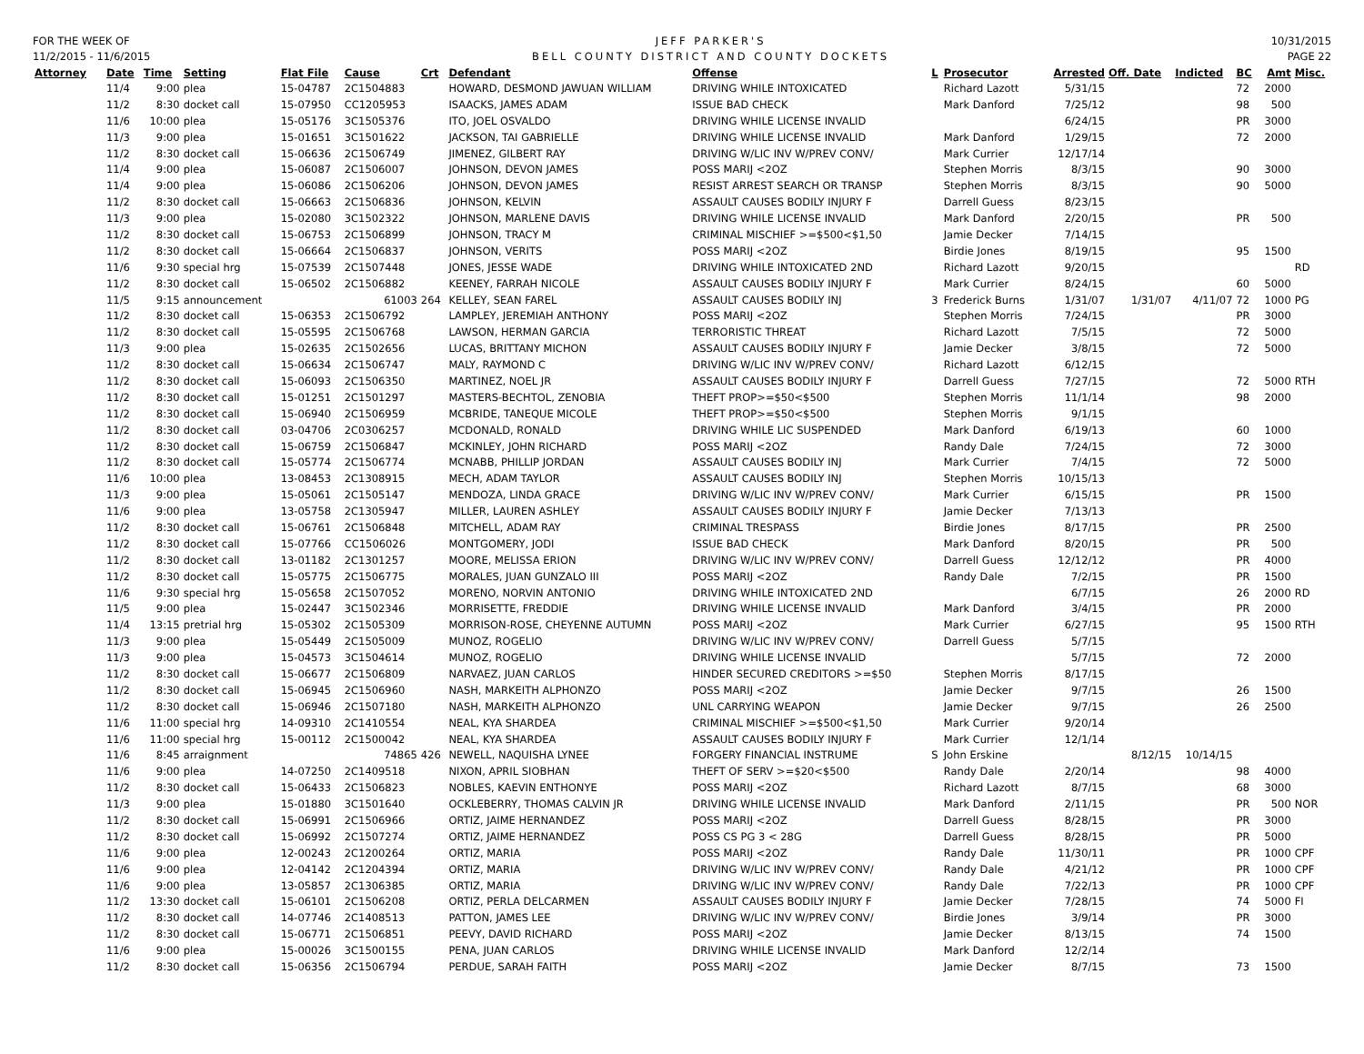FOR THE WEEK OF
11/2/2015 - 11/6/2015
JEFF PARKER'S
BELL COUNTY DISTRICT AND COUNTY DOCKETS
10/31/2015
PAGE 22
| Attorney | Date | Time | Setting | Flat File | Cause | Crt | Defendant | Offense | L | Prosecutor | Arrested | Off. Date | Indicted | BC | Amt | Misc. |
| --- | --- | --- | --- | --- | --- | --- | --- | --- | --- | --- | --- | --- | --- | --- | --- | --- |
| | 11/4 | 9:00 | plea | 15-04787 | 2C1504883 | | HOWARD, DESMOND JAWUAN WILLIAM | DRIVING WHILE INTOXICATED | | Richard Lazott | 5/31/15 | | | 72 | 2000 | |
| | 11/2 | 8:30 | docket call | 15-07950 | CC1205953 | | ISAACKS, JAMES ADAM | ISSUE BAD CHECK | | Mark Danford | 7/25/12 | | | 98 | 500 | |
| | 11/6 | 10:00 | plea | 15-05176 | 3C1505376 | | ITO, JOEL OSVALDO | DRIVING WHILE LICENSE INVALID | | | 6/24/15 | | | PR | 3000 | |
| | 11/3 | 9:00 | plea | 15-01651 | 3C1501622 | | JACKSON, TAI GABRIELLE | DRIVING WHILE LICENSE INVALID | | Mark Danford | 1/29/15 | | | 72 | 2000 | |
| | 11/2 | 8:30 | docket call | 15-06636 | 2C1506749 | | JIMENEZ, GILBERT RAY | DRIVING W/LIC INV W/PREV CONV/ | | Mark Currier | 12/17/14 | | | | | |
| | 11/4 | 9:00 | plea | 15-06087 | 2C1506007 | | JOHNSON, DEVON JAMES | POSS MARIJ <2OZ | | Stephen Morris | 8/3/15 | | | 90 | 3000 | |
| | 11/4 | 9:00 | plea | 15-06086 | 2C1506206 | | JOHNSON, DEVON JAMES | RESIST ARREST SEARCH OR TRANSP | | Stephen Morris | 8/3/15 | | | 90 | 5000 | |
| | 11/2 | 8:30 | docket call | 15-06663 | 2C1506836 | | JOHNSON, KELVIN | ASSAULT CAUSES BODILY INJURY F | | Darrell Guess | 8/23/15 | | | | | |
| | 11/3 | 9:00 | plea | 15-02080 | 3C1502322 | | JOHNSON, MARLENE DAVIS | DRIVING WHILE LICENSE INVALID | | Mark Danford | 2/20/15 | | | PR | 500 | |
| | 11/2 | 8:30 | docket call | 15-06753 | 2C1506899 | | JOHNSON, TRACY M | CRIMINAL MISCHIEF >=$500<$1,50 | | Jamie Decker | 7/14/15 | | | | | |
| | 11/2 | 8:30 | docket call | 15-06664 | 2C1506837 | | JOHNSON, VERITS | POSS MARIJ <2OZ | | Birdie Jones | 8/19/15 | | | 95 | 1500 | |
| | 11/6 | 9:30 | special hrg | 15-07539 | 2C1507448 | | JONES, JESSE WADE | DRIVING WHILE INTOXICATED 2ND | | Richard Lazott | 9/20/15 | | | | | RD |
| | 11/2 | 8:30 | docket call | 15-06502 | 2C1506882 | | KEENEY, FARRAH NICOLE | ASSAULT CAUSES BODILY INJURY F | | Mark Currier | 8/24/15 | | | 60 | 5000 | |
| | 11/5 | 9:15 | announcement | | 61003 | 264 | KELLEY, SEAN FAREL | ASSAULT CAUSES BODILY INJ | 3 | Frederick Burns | 1/31/07 | 1/31/07 | 4/11/07 | 72 | 1000 | PG |
| | 11/2 | 8:30 | docket call | 15-06353 | 2C1506792 | | LAMPLEY, JEREMIAH ANTHONY | POSS MARIJ <2OZ | | Stephen Morris | 7/24/15 | | | PR | 3000 | |
| | 11/2 | 8:30 | docket call | 15-05595 | 2C1506768 | | LAWSON, HERMAN GARCIA | TERRORISTIC THREAT | | Richard Lazott | 7/5/15 | | | 72 | 5000 | |
| | 11/3 | 9:00 | plea | 15-02635 | 2C1502656 | | LUCAS, BRITTANY MICHON | ASSAULT CAUSES BODILY INJURY F | | Jamie Decker | 3/8/15 | | | 72 | 5000 | |
| | 11/2 | 8:30 | docket call | 15-06634 | 2C1506747 | | MALY, RAYMOND C | DRIVING W/LIC INV W/PREV CONV/ | | Richard Lazott | 6/12/15 | | | | | |
| | 11/2 | 8:30 | docket call | 15-06093 | 2C1506350 | | MARTINEZ, NOEL JR | ASSAULT CAUSES BODILY INJURY F | | Darrell Guess | 7/27/15 | | | 72 | 5000 | RTH |
| | 11/2 | 8:30 | docket call | 15-01251 | 2C1501297 | | MASTERS-BECHTOL, ZENOBIA | THEFT PROP>=$50<$500 | | Stephen Morris | 11/1/14 | | | 98 | 2000 | |
| | 11/2 | 8:30 | docket call | 15-06940 | 2C1506959 | | MCBRIDE, TANEQUE MICOLE | THEFT PROP>=$50<$500 | | Stephen Morris | 9/1/15 | | | | | |
| | 11/2 | 8:30 | docket call | 03-04706 | 2C0306257 | | MCDONALD, RONALD | DRIVING WHILE LIC SUSPENDED | | Mark Danford | 6/19/13 | | | 60 | 1000 | |
| | 11/2 | 8:30 | docket call | 15-06759 | 2C1506847 | | MCKINLEY, JOHN RICHARD | POSS MARIJ <2OZ | | Randy Dale | 7/24/15 | | | 72 | 3000 | |
| | 11/2 | 8:30 | docket call | 15-05774 | 2C1506774 | | MCNABB, PHILLIP JORDAN | ASSAULT CAUSES BODILY INJ | | Mark Currier | 7/4/15 | | | 72 | 5000 | |
| | 11/6 | 10:00 | plea | 13-08453 | 2C1308915 | | MECH, ADAM TAYLOR | ASSAULT CAUSES BODILY INJ | | Stephen Morris | 10/15/13 | | | | | |
| | 11/3 | 9:00 | plea | 15-05061 | 2C1505147 | | MENDOZA, LINDA GRACE | DRIVING W/LIC INV W/PREV CONV/ | | Mark Currier | 6/15/15 | | | PR | 1500 | |
| | 11/6 | 9:00 | plea | 13-05758 | 2C1305947 | | MILLER, LAUREN ASHLEY | ASSAULT CAUSES BODILY INJURY F | | Jamie Decker | 7/13/13 | | | | | |
| | 11/2 | 8:30 | docket call | 15-06761 | 2C1506848 | | MITCHELL, ADAM RAY | CRIMINAL TRESPASS | | Birdie Jones | 8/17/15 | | | PR | 2500 | |
| | 11/2 | 8:30 | docket call | 15-07766 | CC1506026 | | MONTGOMERY, JODI | ISSUE BAD CHECK | | Mark Danford | 8/20/15 | | | PR | 500 | |
| | 11/2 | 8:30 | docket call | 13-01182 | 2C1301257 | | MOORE, MELISSA ERION | DRIVING W/LIC INV W/PREV CONV/ | | Darrell Guess | 12/12/12 | | | PR | 4000 | |
| | 11/2 | 8:30 | docket call | 15-05775 | 2C1506775 | | MORALES, JUAN GUNZALO III | POSS MARIJ <2OZ | | Randy Dale | 7/2/15 | | | PR | 1500 | |
| | 11/6 | 9:30 | special hrg | 15-05658 | 2C1507052 | | MORENO, NORVIN ANTONIO | DRIVING WHILE INTOXICATED 2ND | | | 6/7/15 | | | 26 | 2000 | RD |
| | 11/5 | 9:00 | plea | 15-02447 | 3C1502346 | | MORRISETTE, FREDDIE | DRIVING WHILE LICENSE INVALID | | Mark Danford | 3/4/15 | | | PR | 2000 | |
| | 11/4 | 13:15 | pretrial hrg | 15-05302 | 2C1505309 | | MORRISON-ROSE, CHEYENNE AUTUMN | POSS MARIJ <2OZ | | Mark Currier | 6/27/15 | | | 95 | 1500 | RTH |
| | 11/3 | 9:00 | plea | 15-05449 | 2C1505009 | | MUNOZ, ROGELIO | DRIVING W/LIC INV W/PREV CONV/ | | Darrell Guess | 5/7/15 | | | | | |
| | 11/3 | 9:00 | plea | 15-04573 | 3C1504614 | | MUNOZ, ROGELIO | DRIVING WHILE LICENSE INVALID | | | 5/7/15 | | | 72 | 2000 | |
| | 11/2 | 8:30 | docket call | 15-06677 | 2C1506809 | | NARVAEZ, JUAN CARLOS | HINDER SECURED CREDITORS >=$50 | | Stephen Morris | 8/17/15 | | | | | |
| | 11/2 | 8:30 | docket call | 15-06945 | 2C1506960 | | NASH, MARKEITH ALPHONZO | POSS MARIJ <2OZ | | Jamie Decker | 9/7/15 | | | 26 | 1500 | |
| | 11/2 | 8:30 | docket call | 15-06946 | 2C1507180 | | NASH, MARKEITH ALPHONZO | UNL CARRYING WEAPON | | Jamie Decker | 9/7/15 | | | 26 | 2500 | |
| | 11/6 | 11:00 | special hrg | 14-09310 | 2C1410554 | | NEAL, KYA SHARDEA | CRIMINAL MISCHIEF >=$500<$1,50 | | Mark Currier | 9/20/14 | | | | | |
| | 11/6 | 11:00 | special hrg | 15-00112 | 2C1500042 | | NEAL, KYA SHARDEA | ASSAULT CAUSES BODILY INJURY F | | Mark Currier | 12/1/14 | | | | | |
| | 11/6 | 8:45 | arraignment | | 74865 | 426 | NEWELL, NAQUISHA LYNEE | FORGERY FINANCIAL INSTRUME | S | John Erskine | | 8/12/15 | 10/14/15 | | | |
| | 11/6 | 9:00 | plea | 14-07250 | 2C1409518 | | NIXON, APRIL SIOBHAN | THEFT OF SERV >=$20<$500 | | Randy Dale | 2/20/14 | | | 98 | 4000 | |
| | 11/2 | 8:30 | docket call | 15-06433 | 2C1506823 | | NOBLES, KAEVIN ENTHONYE | POSS MARIJ <2OZ | | Richard Lazott | 8/7/15 | | | 68 | 3000 | |
| | 11/3 | 9:00 | plea | 15-01880 | 3C1501640 | | OCKLEBERRY, THOMAS CALVIN JR | DRIVING WHILE LICENSE INVALID | | Mark Danford | 2/11/15 | | | PR | 500 | NOR |
| | 11/2 | 8:30 | docket call | 15-06991 | 2C1506966 | | ORTIZ, JAIME HERNANDEZ | POSS MARIJ <2OZ | | Darrell Guess | 8/28/15 | | | PR | 3000 | |
| | 11/2 | 8:30 | docket call | 15-06992 | 2C1507274 | | ORTIZ, JAIME HERNANDEZ | POSS CS PG 3 < 28G | | Darrell Guess | 8/28/15 | | | PR | 5000 | |
| | 11/6 | 9:00 | plea | 12-00243 | 2C1200264 | | ORTIZ, MARIA | POSS MARIJ <2OZ | | Randy Dale | 11/30/11 | | | PR | 1000 | CPF |
| | 11/6 | 9:00 | plea | 12-04142 | 2C1204394 | | ORTIZ, MARIA | DRIVING W/LIC INV W/PREV CONV/ | | Randy Dale | 4/21/12 | | | PR | 1000 | CPF |
| | 11/6 | 9:00 | plea | 13-05857 | 2C1306385 | | ORTIZ, MARIA | DRIVING W/LIC INV W/PREV CONV/ | | Randy Dale | 7/22/13 | | | PR | 1000 | CPF |
| | 11/2 | 13:30 | docket call | 15-06101 | 2C1506208 | | ORTIZ, PERLA DELCARMEN | ASSAULT CAUSES BODILY INJURY F | | Jamie Decker | 7/28/15 | | | 74 | 5000 | FI |
| | 11/2 | 8:30 | docket call | 14-07746 | 2C1408513 | | PATTON, JAMES LEE | DRIVING W/LIC INV W/PREV CONV/ | | Birdie Jones | 3/9/14 | | | PR | 3000 | |
| | 11/2 | 8:30 | docket call | 15-06771 | 2C1506851 | | PEEVY, DAVID RICHARD | POSS MARIJ <2OZ | | Jamie Decker | 8/13/15 | | | 74 | 1500 | |
| | 11/6 | 9:00 | plea | 15-00026 | 3C1500155 | | PENA, JUAN CARLOS | DRIVING WHILE LICENSE INVALID | | Mark Danford | 12/2/14 | | | | | |
| | 11/2 | 8:30 | docket call | 15-06356 | 2C1506794 | | PERDUE, SARAH FAITH | POSS MARIJ <2OZ | | Jamie Decker | 8/7/15 | | | 73 | 1500 | |